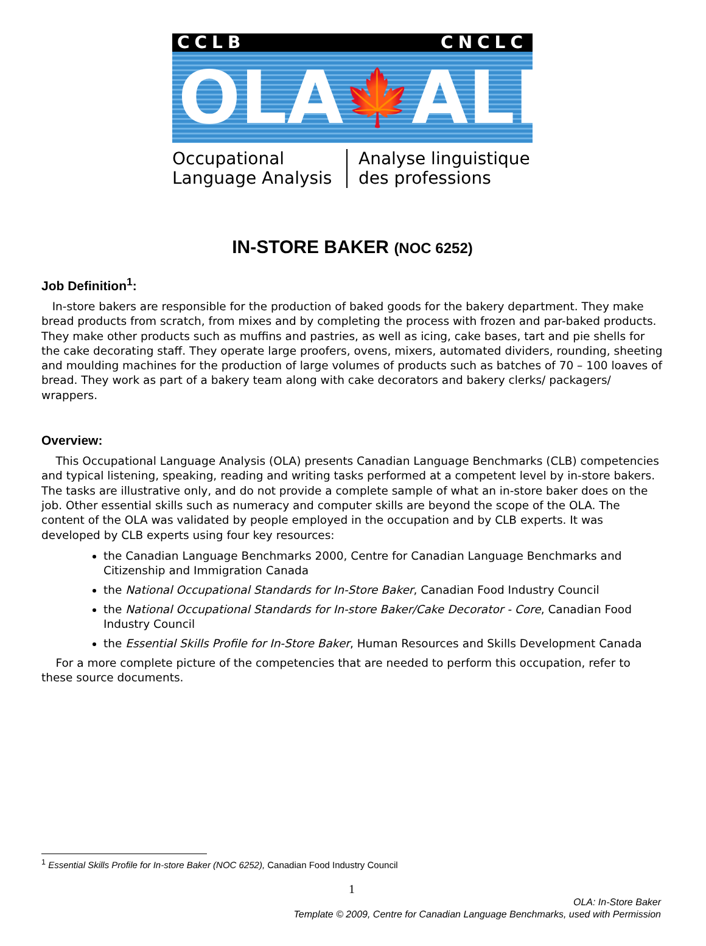CCLB CNCLC
OLA 🍁 ALP
Occupational Language Analysis Analyse linguistique des professions
IN-STORE BAKER (NOC 6252)
Job Definition<sup>1</sup>:
In-store bakers are responsible for the production of baked goods for the bakery department. They make bread products from scratch, from mixes and by completing the process with frozen and par-baked products. They make other products such as muffins and pastries, as well as icing, cake bases, tart and pie shells for the cake decorating staff. They operate large proofers, ovens, mixers, automated dividers, rounding, sheeting and moulding machines for the production of large volumes of products such as batches of 70 – 100 loaves of bread. They work as part of a bakery team along with cake decorators and bakery clerks/ packagers/ wrappers.
Overview:
This Occupational Language Analysis (OLA) presents Canadian Language Benchmarks (CLB) competencies and typical listening, speaking, reading and writing tasks performed at a competent level by in-store bakers. The tasks are illustrative only, and do not provide a complete sample of what an in-store baker does on the job. Other essential skills such as numeracy and computer skills are beyond the scope of the OLA. The content of the OLA was validated by people employed in the occupation and by CLB experts. It was developed by CLB experts using four key resources:
the Canadian Language Benchmarks 2000, Centre for Canadian Language Benchmarks and Citizenship and Immigration Canada
the National Occupational Standards for In-Store Baker, Canadian Food Industry Council
the National Occupational Standards for In-store Baker/Cake Decorator - Core, Canadian Food Industry Council
the Essential Skills Profile for In-Store Baker, Human Resources and Skills Development Canada
For a more complete picture of the competencies that are needed to perform this occupation, refer to these source documents.
<sup>1</sup> Essential Skills Profile for In-store Baker (NOC 6252), Canadian Food Industry Council
1
OLA: In-Store Baker
Template © 2009, Centre for Canadian Language Benchmarks, used with Permission